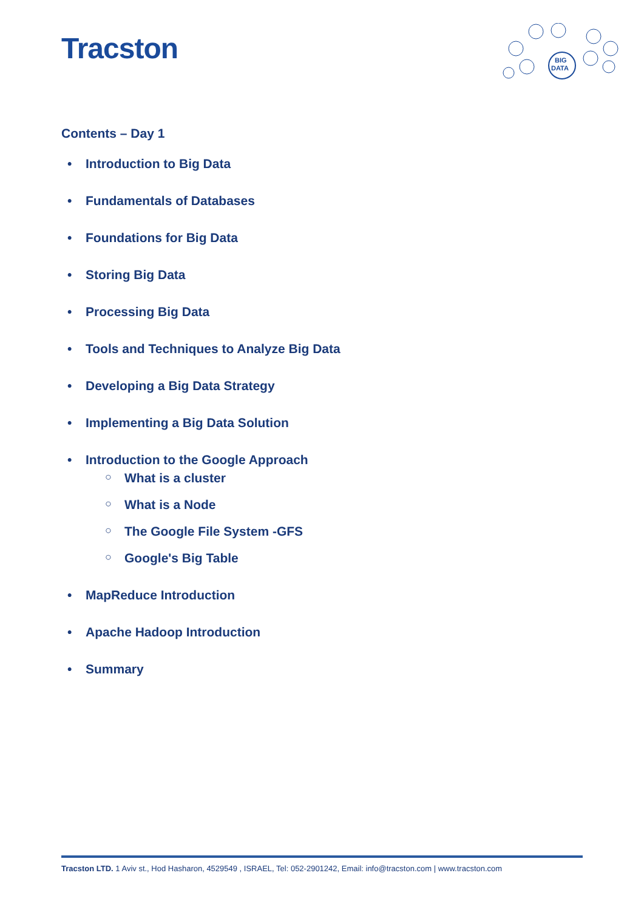Tracston
BIG
DATA
Contents – Day 1
• Introduction to Big Data
• Fundamentals of Databases
• Foundations for Big Data
• Storing Big Data
• Processing Big Data
• Tools and Techniques to Analyze Big Data
• Developing a Big Data Strategy
• Implementing a Big Data Solution
• Introduction to the Google Approach
○ What is a cluster
○ What is a Node
○ The Google File System -GFS
○ Google's Big Table
• MapReduce Introduction
• Apache Hadoop Introduction
• Summary
Tracston LTD. 1 Aviv st., Hod Hasharon, 4529549 , ISRAEL, Tel: 052-2901242, Email: info@tracston.com | www.tracston.com